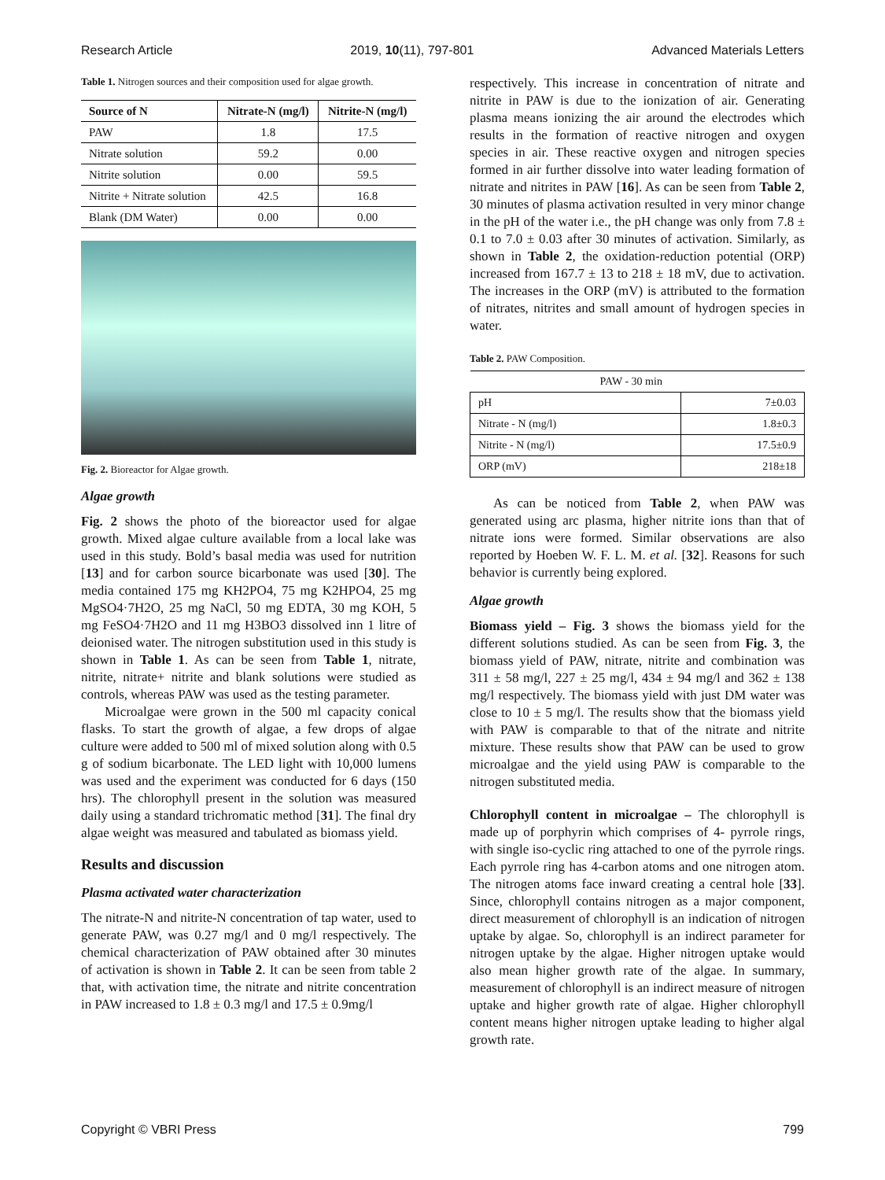Research Article 2019, 10(11), 797-801 Advanced Materials Letters
Table 1. Nitrogen sources and their composition used for algae growth.
| Source of N | Nitrate-N (mg/l) | Nitrite-N (mg/l) |
| --- | --- | --- |
| PAW | 1.8 | 17.5 |
| Nitrate solution | 59.2 | 0.00 |
| Nitrite solution | 0.00 | 59.5 |
| Nitrite + Nitrate solution | 42.5 | 16.8 |
| Blank (DM Water) | 0.00 | 0.00 |
Fig. 2. Bioreactor for Algae growth.
Algae growth
Fig. 2 shows the photo of the bioreactor used for algae growth. Mixed algae culture available from a local lake was used in this study. Bold’s basal media was used for nutrition [13] and for carbon source bicarbonate was used [30]. The media contained 175 mg KH2PO4, 75 mg K2HPO4, 25 mg MgSO4·7H2O, 25 mg NaCl, 50 mg EDTA, 30 mg KOH, 5 mg FeSO4·7H2O and 11 mg H3BO3 dissolved inn 1 litre of deionised water. The nitrogen substitution used in this study is shown in Table 1. As can be seen from Table 1, nitrate, nitrite, nitrate+ nitrite and blank solutions were studied as controls, whereas PAW was used as the testing parameter.
Microalgae were grown in the 500 ml capacity conical flasks. To start the growth of algae, a few drops of algae culture were added to 500 ml of mixed solution along with 0.5 g of sodium bicarbonate. The LED light with 10,000 lumens was used and the experiment was conducted for 6 days (150 hrs). The chlorophyll present in the solution was measured daily using a standard trichromatic method [31]. The final dry algae weight was measured and tabulated as biomass yield.
Results and discussion
Plasma activated water characterization
The nitrate-N and nitrite-N concentration of tap water, used to generate PAW, was 0.27 mg/l and 0 mg/l respectively. The chemical characterization of PAW obtained after 30 minutes of activation is shown in Table 2. It can be seen from table 2 that, with activation time, the nitrate and nitrite concentration in PAW increased to 1.8 ± 0.3 mg/l and 17.5 ± 0.9mg/l
respectively. This increase in concentration of nitrate and nitrite in PAW is due to the ionization of air. Generating plasma means ionizing the air around the electrodes which results in the formation of reactive nitrogen and oxygen species in air. These reactive oxygen and nitrogen species formed in air further dissolve into water leading formation of nitrate and nitrites in PAW [16]. As can be seen from Table 2, 30 minutes of plasma activation resulted in very minor change in the pH of the water i.e., the pH change was only from 7.8 ± 0.1 to 7.0 ± 0.03 after 30 minutes of activation. Similarly, as shown in Table 2, the oxidation-reduction potential (ORP) increased from 167.7 ± 13 to 218 ± 18 mV, due to activation. The increases in the ORP (mV) is attributed to the formation of nitrates, nitrites and small amount of hydrogen species in water.
Table 2. PAW Composition.
| PAW - 30 min | |
| pH | 7±0.03 |
| Nitrate - N (mg/l) | 1.8±0.3 |
| Nitrite - N (mg/l) | 17.5±0.9 |
| ORP (mV) | 218±18 |
As can be noticed from Table 2, when PAW was generated using arc plasma, higher nitrite ions than that of nitrate ions were formed. Similar observations are also reported by Hoeben W. F. L. M. et al. [32]. Reasons for such behavior is currently being explored.
Algae growth
Biomass yield – Fig. 3 shows the biomass yield for the different solutions studied. As can be seen from Fig. 3, the biomass yield of PAW, nitrate, nitrite and combination was 311 ± 58 mg/l, 227 ± 25 mg/l, 434 ± 94 mg/l and 362 ± 138 mg/l respectively. The biomass yield with just DM water was close to 10 ± 5 mg/l. The results show that the biomass yield with PAW is comparable to that of the nitrate and nitrite mixture. These results show that PAW can be used to grow microalgae and the yield using PAW is comparable to the nitrogen substituted media.
Chlorophyll content in microalgae – The chlorophyll is made up of porphyrin which comprises of 4- pyrrole rings, with single iso-cyclic ring attached to one of the pyrrole rings. Each pyrrole ring has 4-carbon atoms and one nitrogen atom. The nitrogen atoms face inward creating a central hole [33]. Since, chlorophyll contains nitrogen as a major component, direct measurement of chlorophyll is an indication of nitrogen uptake by algae. So, chlorophyll is an indirect parameter for nitrogen uptake by the algae. Higher nitrogen uptake would also mean higher growth rate of the algae. In summary, measurement of chlorophyll is an indirect measure of nitrogen uptake and higher growth rate of algae. Higher chlorophyll content means higher nitrogen uptake leading to higher algal growth rate.
Copyright © VBRI Press 799